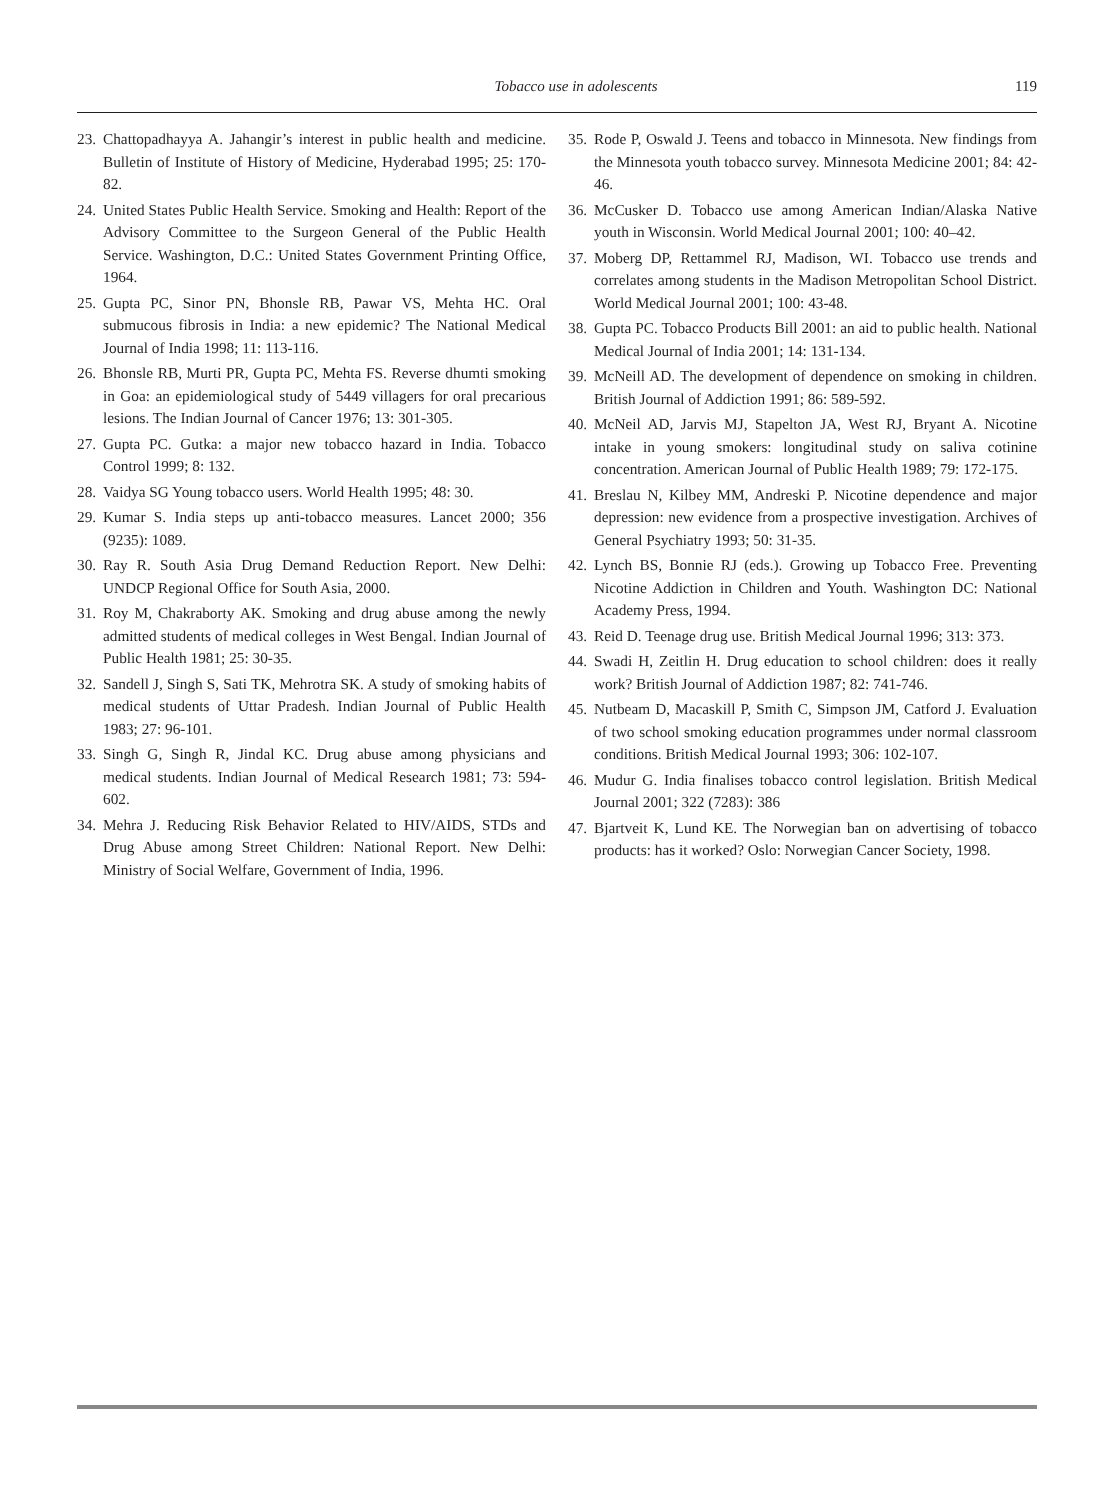Tobacco use in adolescents 119
23. Chattopadhayya A. Jahangir’s interest in public health and medicine. Bulletin of Institute of History of Medicine, Hyderabad 1995; 25: 170-82.
24. United States Public Health Service. Smoking and Health: Report of the Advisory Committee to the Surgeon General of the Public Health Service. Washington, D.C.: United States Government Printing Office, 1964.
25. Gupta PC, Sinor PN, Bhonsle RB, Pawar VS, Mehta HC. Oral submucous fibrosis in India: a new epidemic? The National Medical Journal of India 1998; 11: 113-116.
26. Bhonsle RB, Murti PR, Gupta PC, Mehta FS. Reverse dhumti smoking in Goa: an epidemiological study of 5449 villagers for oral precarious lesions. The Indian Journal of Cancer 1976; 13: 301-305.
27. Gupta PC. Gutka: a major new tobacco hazard in India. Tobacco Control 1999; 8: 132.
28. Vaidya SG Young tobacco users. World Health 1995; 48: 30.
29. Kumar S. India steps up anti-tobacco measures. Lancet 2000; 356 (9235): 1089.
30. Ray R. South Asia Drug Demand Reduction Report. New Delhi: UNDCP Regional Office for South Asia, 2000.
31. Roy M, Chakraborty AK. Smoking and drug abuse among the newly admitted students of medical colleges in West Bengal. Indian Journal of Public Health 1981; 25: 30-35.
32. Sandell J, Singh S, Sati TK, Mehrotra SK. A study of smoking habits of medical students of Uttar Pradesh. Indian Journal of Public Health 1983; 27: 96-101.
33. Singh G, Singh R, Jindal KC. Drug abuse among physicians and medical students. Indian Journal of Medical Research 1981; 73: 594-602.
34. Mehra J. Reducing Risk Behavior Related to HIV/AIDS, STDs and Drug Abuse among Street Children: National Report. New Delhi: Ministry of Social Welfare, Government of India, 1996.
35. Rode P, Oswald J. Teens and tobacco in Minnesota. New findings from the Minnesota youth tobacco survey. Minnesota Medicine 2001; 84: 42-46.
36. McCusker D. Tobacco use among American Indian/Alaska Native youth in Wisconsin. World Medical Journal 2001; 100: 40–42.
37. Moberg DP, Rettammel RJ, Madison, WI. Tobacco use trends and correlates among students in the Madison Metropolitan School District. World Medical Journal 2001; 100: 43-48.
38. Gupta PC. Tobacco Products Bill 2001: an aid to public health. National Medical Journal of India 2001; 14: 131-134.
39. McNeill AD. The development of dependence on smoking in children. British Journal of Addiction 1991; 86: 589-592.
40. McNeil AD, Jarvis MJ, Stapelton JA, West RJ, Bryant A. Nicotine intake in young smokers: longitudinal study on saliva cotinine concentration. American Journal of Public Health 1989; 79: 172-175.
41. Breslau N, Kilbey MM, Andreski P. Nicotine dependence and major depression: new evidence from a prospective investigation. Archives of General Psychiatry 1993; 50: 31-35.
42. Lynch BS, Bonnie RJ (eds.). Growing up Tobacco Free. Preventing Nicotine Addiction in Children and Youth. Washington DC: National Academy Press, 1994.
43. Reid D. Teenage drug use. British Medical Journal 1996; 313: 373.
44. Swadi H, Zeitlin H. Drug education to school children: does it really work? British Journal of Addiction 1987; 82: 741-746.
45. Nutbeam D, Macaskill P, Smith C, Simpson JM, Catford J. Evaluation of two school smoking education programmes under normal classroom conditions. British Medical Journal 1993; 306: 102-107.
46. Mudur G. India finalises tobacco control legislation. British Medical Journal 2001; 322 (7283): 386
47. Bjartveit K, Lund KE. The Norwegian ban on advertising of tobacco products: has it worked? Oslo: Norwegian Cancer Society, 1998.